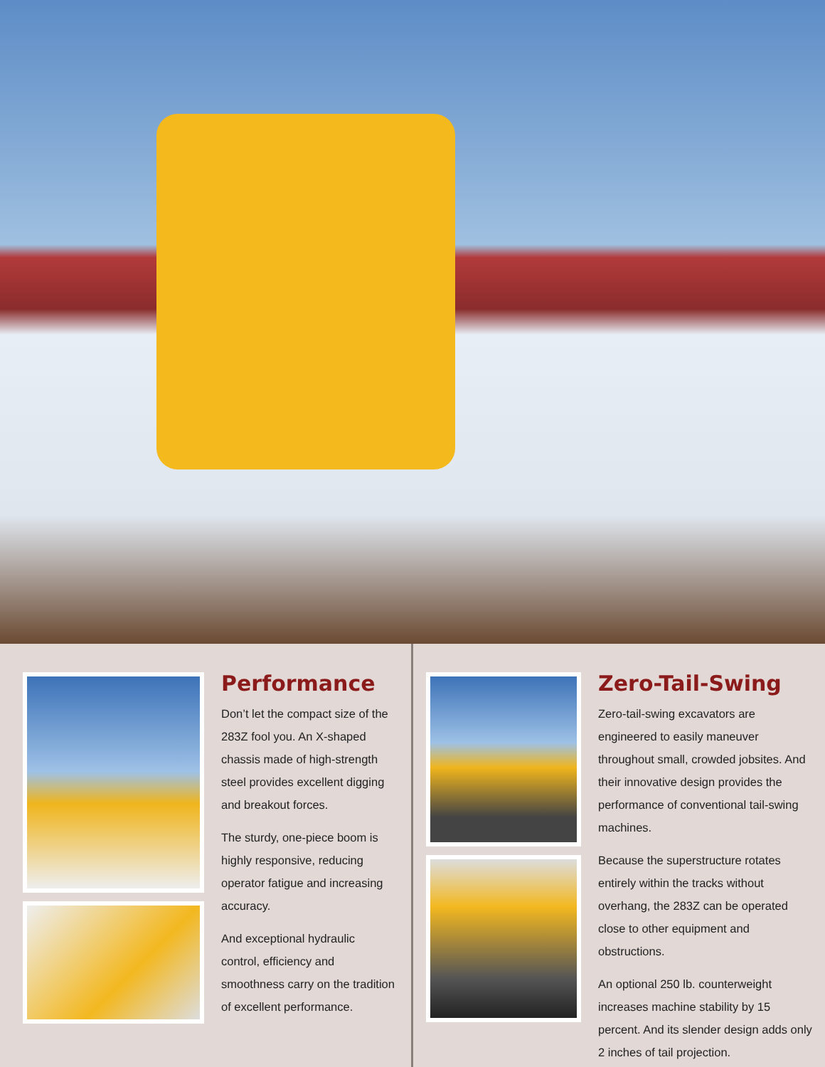Performance
Don’t let the compact size of the 283Z fool you. An X-shaped chassis made of high-strength steel provides excellent digging and breakout forces.
The sturdy, one-piece boom is highly responsive, reducing operator fatigue and increasing accuracy.
And exceptional hydraulic control, efficiency and smoothness carry on the tradition of excellent performance.
Zero-Tail-Swing
Zero-tail-swing excavators are engineered to easily maneuver throughout small, crowded jobsites. And their innovative design provides the performance of conventional tail-swing machines.
Because the superstructure rotates entirely within the tracks without overhang, the 283Z can be operated close to other equipment and obstructions.
An optional 250 lb. counterweight increases machine stability by 15 percent. And its slender design adds only 2 inches of tail projection.